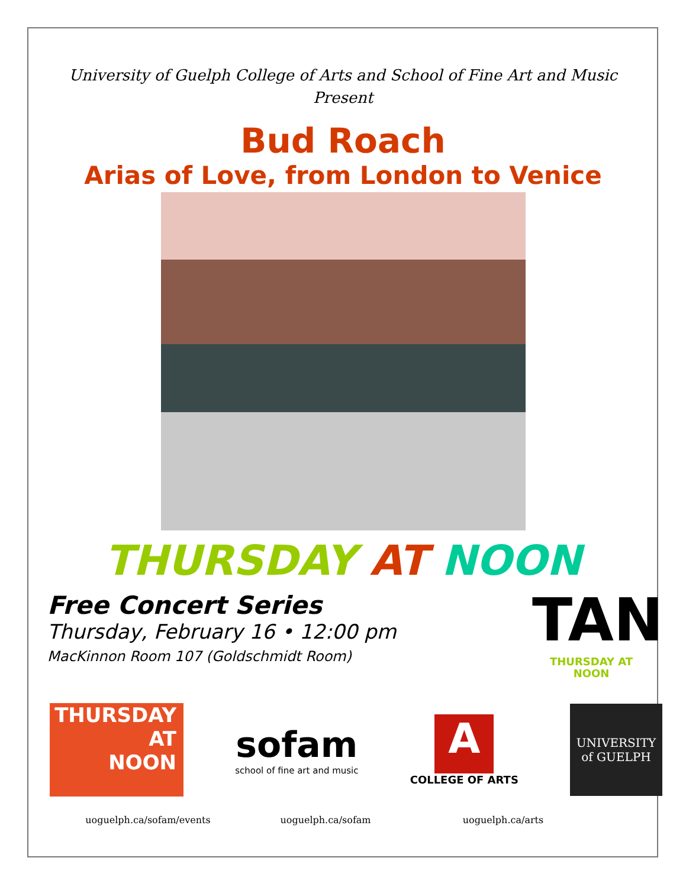University of Guelph College of Arts and School of Fine Art and Music
Present
Bud Roach
Arias of Love, from London to Venice
THURSDAY AT NOON
Free Concert Series
Thursday, February 16 • 12:00 pm
MacKinnon Room 107 (Goldschmidt Room)
TAN
THURSDAY AT NOON
THURSDAY
AT
NOON
sofam
school of fine art and music
A
COLLEGE OF ARTS
UNIVERSITY
of GUELPH
uoguelph.ca/sofam/events uoguelph.ca/sofam uoguelph.ca/arts